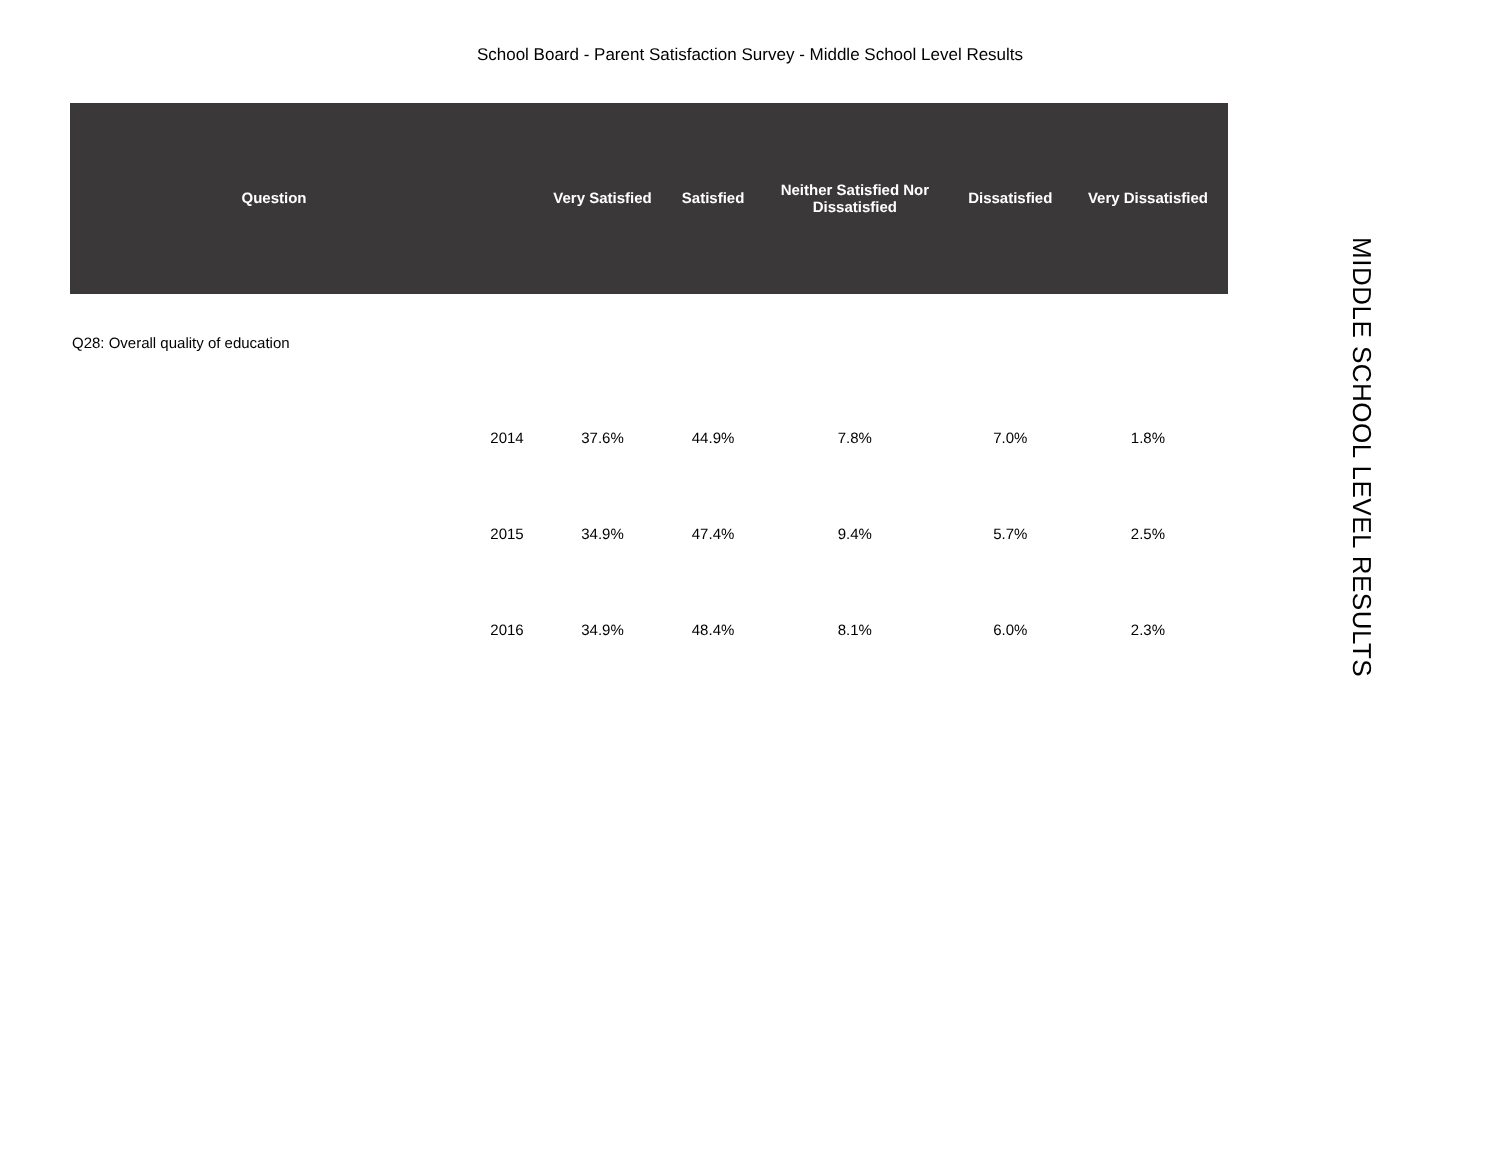School Board - Parent Satisfaction Survey - Middle School Level Results
| Question | | Very Satisfied | Satisfied | Neither Satisfied Nor Dissatisfied | Dissatisfied | Very Dissatisfied |
| --- | --- | --- | --- | --- | --- | --- |
| Q28: Overall quality of education | | | | | | |
| | 2014 | 37.6% | 44.9% | 7.8% | 7.0% | 1.8% |
| | 2015 | 34.9% | 47.4% | 9.4% | 5.7% | 2.5% |
| | 2016 | 34.9% | 48.4% | 8.1% | 6.0% | 2.3% |
MIDDLE SCHOOL LEVEL RESULTS